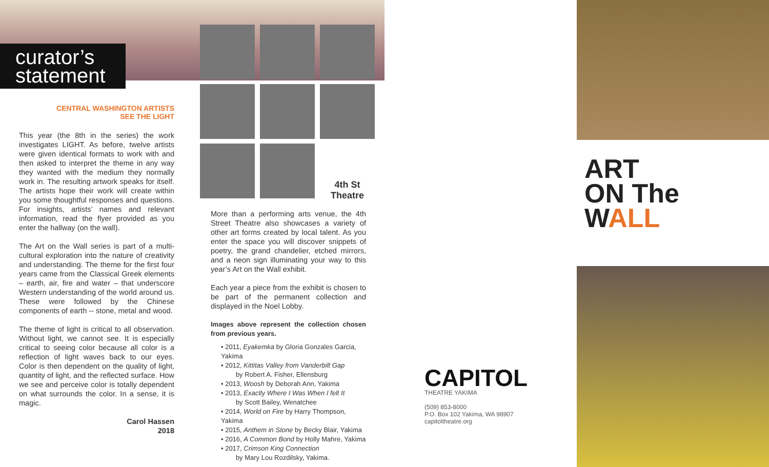curator’s statement
CENTRAL WASHINGTON ARTISTS
SEE THE LIGHT
This year (the 8th in the series) the work investigates LIGHT. As before, twelve artists were given identical formats to work with and then asked to interpret the theme in any way they wanted with the medium they normally work in. The resulting artwork speaks for itself. The artists hope their work will create within you some thoughtful responses and questions. For insights, artists’ names and relevant information, read the flyer provided as you enter the hallway (on the wall).
The Art on the Wall series is part of a multi-cultural exploration into the nature of creativity and understanding. The theme for the first four years came from the Classical Greek elements – earth, air, fire and water – that underscore Western understanding of the world around us. These were followed by the Chinese components of earth -- stone, metal and wood.
The theme of light is critical to all observation. Without light, we cannot see. It is especially critical to seeing color because all color is a reflection of light waves back to our eyes. Color is then dependent on the quality of light, quantity of light, and the reflected surface. How we see and perceive color is totally dependent on what surrounds the color. In a sense, it is magic.
Carol Hassen
2018
4th St Theatre
More than a performing arts venue, the 4th Street Theatre also showcases a variety of other art forms created by local talent. As you enter the space you will discover snippets of poetry, the grand chandelier, etched mirrors, and a neon sign illuminating your way to this year’s Art on the Wall exhibit.
Each year a piece from the exhibit is chosen to be part of the permanent collection and displayed in the Noel Lobby.
Images above represent the collection chosen from previous years.
• 2011, Eyakemka by Gloria Gonzales Garcia, Yakima
• 2012, Kittitas Valley from Vanderbilt Gap
by Robert A. Fisher, Ellensburg
• 2013, Woosh by Deborah Ann, Yakima
• 2013, Exactly Where I Was When I felt It
by Scott Bailey, Wenatchee
• 2014, World on Fire by Harry Thompson, Yakima
• 2015, Anthem in Stone by Becky Blair, Yakima
• 2016, A Common Bond by Holly Mahre, Yakima
• 2017, Crimson King Connection
by Mary Lou Rozdilsky, Yakima.
CAPITOL
THEATRE YAKIMA
(509) 853-8000
P.O. Box 102 Yakima, WA 98907
capitoltheatre.org
ART
ON The
WALL